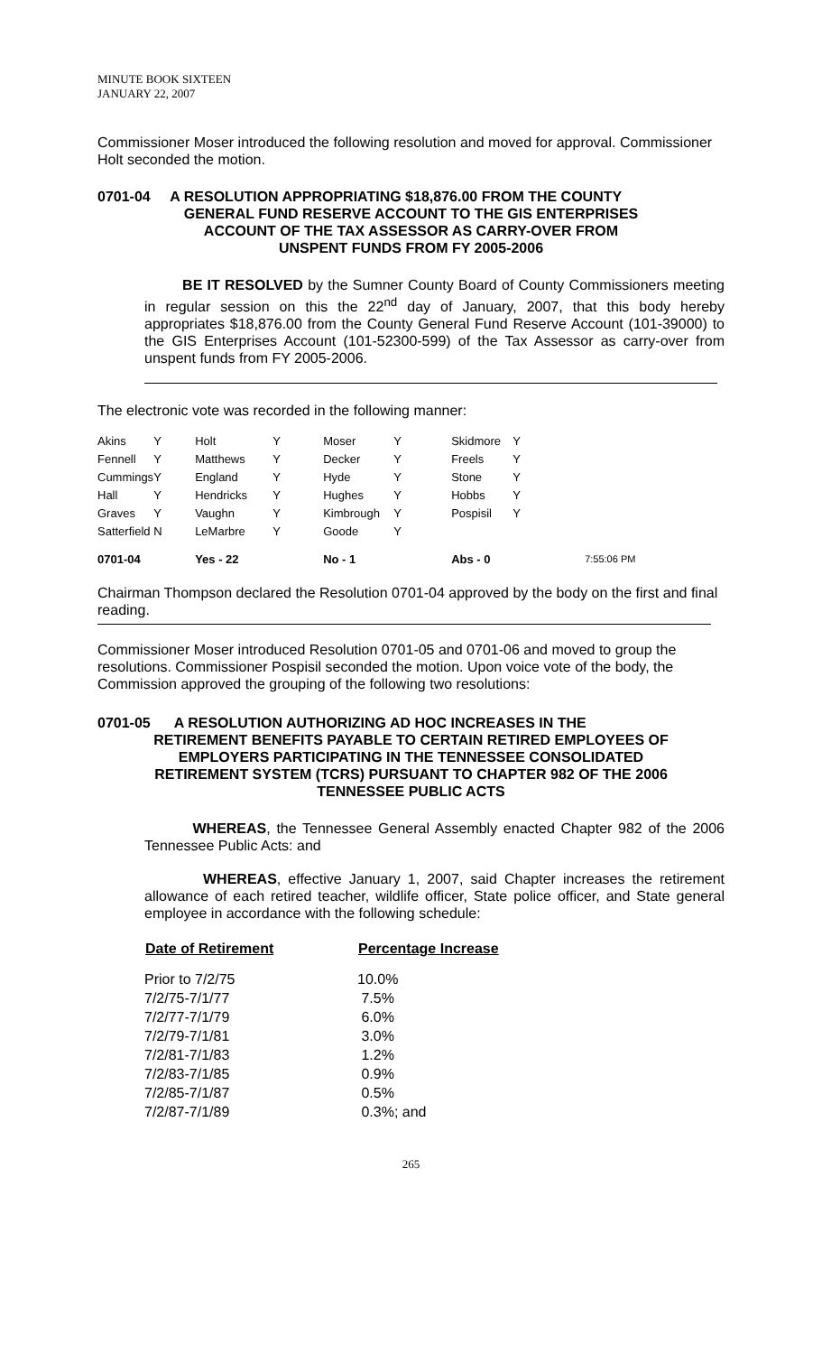MINUTE BOOK SIXTEEN
JANUARY 22, 2007
Commissioner Moser introduced the following resolution and moved for approval. Commissioner Holt seconded the motion.
0701-04 A RESOLUTION APPROPRIATING $18,876.00 FROM THE COUNTY
GENERAL FUND RESERVE ACCOUNT TO THE GIS ENTERPRISES
ACCOUNT OF THE TAX ASSESSOR AS CARRY-OVER FROM
UNSPENT FUNDS FROM FY 2005-2006
BE IT RESOLVED by the Sumner County Board of County Commissioners meeting in regular session on this the 22<sup>nd</sup> day of January, 2007, that this body hereby appropriates $18,876.00 from the County General Fund Reserve Account (101-39000) to the GIS Enterprises Account (101-52300-599) of the Tax Assessor as carry-over from unspent funds from FY 2005-2006.
The electronic vote was recorded in the following manner:
| Akins | Y | Holt | Y | Moser | Y | Skidmore | Y | |
| Fennell | Y | Matthews | Y | Decker | Y | Freels | Y | |
| Cummings | Y | England | Y | Hyde | Y | Stone | Y | |
| Hall | Y | Hendricks | Y | Hughes | Y | Hobbs | Y | |
| Graves | Y | Vaughn | Y | Kimbrough | Y | Pospisil | Y | |
| Satterfield | N | LeMarbre | Y | Goode | Y | | | |
| 0701-04 | | Yes - 22 | | No - 1 | | Abs - 0 | | 7:55:06 PM |
Chairman Thompson declared the Resolution 0701-04 approved by the body on the first and final reading.
Commissioner Moser introduced Resolution 0701-05 and 0701-06 and moved to group the resolutions. Commissioner Pospisil seconded the motion. Upon voice vote of the body, the Commission approved the grouping of the following two resolutions:
0701-05 A RESOLUTION AUTHORIZING AD HOC INCREASES IN THE
RETIREMENT BENEFITS PAYABLE TO CERTAIN RETIRED EMPLOYEES OF
EMPLOYERS PARTICIPATING IN THE TENNESSEE CONSOLIDATED
RETIREMENT SYSTEM (TCRS) PURSUANT TO CHAPTER 982 OF THE 2006
TENNESSEE PUBLIC ACTS
WHEREAS, the Tennessee General Assembly enacted Chapter 982 of the 2006 Tennessee Public Acts: and
WHEREAS, effective January 1, 2007, said Chapter increases the retirement allowance of each retired teacher, wildlife officer, State police officer, and State general employee in accordance with the following schedule:
| Date of Retirement | Percentage Increase |
| --- | --- |
| Prior to 7/2/75 | 10.0% |
| 7/2/75-7/1/77 | 7.5% |
| 7/2/77-7/1/79 | 6.0% |
| 7/2/79-7/1/81 | 3.0% |
| 7/2/81-7/1/83 | 1.2% |
| 7/2/83-7/1/85 | 0.9% |
| 7/2/85-7/1/87 | 0.5% |
| 7/2/87-7/1/89 | 0.3%; and |
265